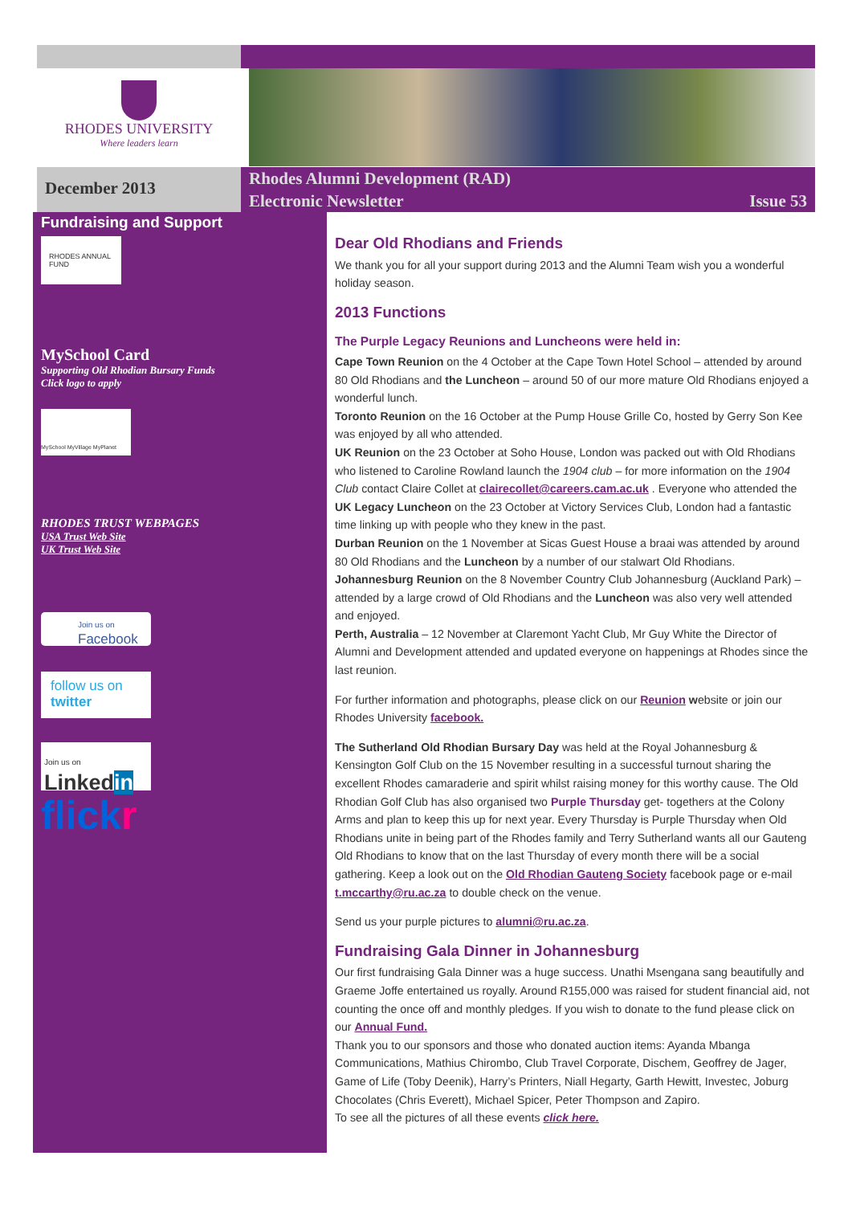RHODES UNIVERSITY
Where leaders learn
December 2013
Rhodes Alumni Development (RAD)
Electronic Newsletter Issue 53
Fundraising and Support
RHODES ANNUAL FUND
MySchool Card
Supporting Old Rhodian Bursary Funds
Click logo to apply
MySchool MyVillage MyPlanet
RHODES TRUST WEBPAGES
USA Trust Web Site
UK Trust Web Site
Join us on
Facebook
follow us on
twitter
Join us on
Linkedin
flickr
Dear Old Rhodians and Friends
We thank you for all your support during 2013 and the Alumni Team wish you a wonderful holiday season.
2013 Functions
The Purple Legacy Reunions and Luncheons were held in:
Cape Town Reunion on the 4 October at the Cape Town Hotel School – attended by around 80 Old Rhodians and the Luncheon – around 50 of our more mature Old Rhodians enjoyed a wonderful lunch.
Toronto Reunion on the 16 October at the Pump House Grille Co, hosted by Gerry Son Kee was enjoyed by all who attended.
UK Reunion on the 23 October at Soho House, London was packed out with Old Rhodians who listened to Caroline Rowland launch the 1904 club – for more information on the 1904 Club contact Claire Collet at clairecollet@careers.cam.ac.uk . Everyone who attended the UK Legacy Luncheon on the 23 October at Victory Services Club, London had a fantastic time linking up with people who they knew in the past.
Durban Reunion on the 1 November at Sicas Guest House a braai was attended by around 80 Old Rhodians and the Luncheon by a number of our stalwart Old Rhodians.
Johannesburg Reunion on the 8 November Country Club Johannesburg (Auckland Park) – attended by a large crowd of Old Rhodians and the Luncheon was also very well attended and enjoyed.
Perth, Australia – 12 November at Claremont Yacht Club, Mr Guy White the Director of Alumni and Development attended and updated everyone on happenings at Rhodes since the last reunion.
For further information and photographs, please click on our Reunion website or join our Rhodes University facebook.
The Sutherland Old Rhodian Bursary Day was held at the Royal Johannesburg & Kensington Golf Club on the 15 November resulting in a successful turnout sharing the excellent Rhodes camaraderie and spirit whilst raising money for this worthy cause. The Old Rhodian Golf Club has also organised two Purple Thursday get- togethers at the Colony Arms and plan to keep this up for next year. Every Thursday is Purple Thursday when Old Rhodians unite in being part of the Rhodes family and Terry Sutherland wants all our Gauteng Old Rhodians to know that on the last Thursday of every month there will be a social gathering. Keep a look out on the Old Rhodian Gauteng Society facebook page or e-mail t.mccarthy@ru.ac.za to double check on the venue.
Send us your purple pictures to alumni@ru.ac.za.
Fundraising Gala Dinner in Johannesburg
Our first fundraising Gala Dinner was a huge success. Unathi Msengana sang beautifully and Graeme Joffe entertained us royally. Around R155,000 was raised for student financial aid, not counting the once off and monthly pledges. If you wish to donate to the fund please click on our Annual Fund.
Thank you to our sponsors and those who donated auction items: Ayanda Mbanga Communications, Mathius Chirombo, Club Travel Corporate, Dischem, Geoffrey de Jager, Game of Life (Toby Deenik), Harry’s Printers, Niall Hegarty, Garth Hewitt, Investec, Joburg Chocolates (Chris Everett), Michael Spicer, Peter Thompson and Zapiro.
To see all the pictures of all these events click here.